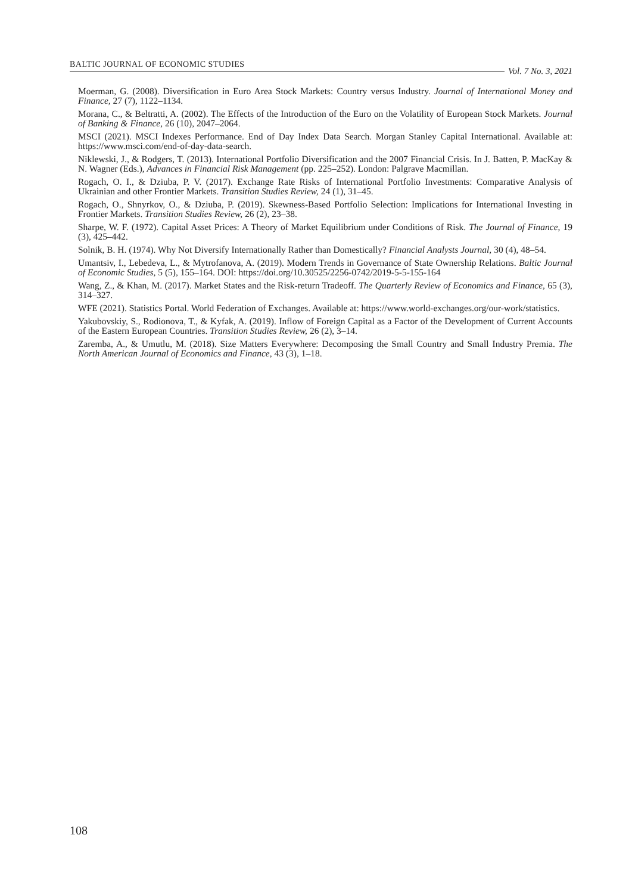BALTIC JOURNAL OF ECONOMIC STUDIES
Vol. 7 No. 3, 2021
Moerman, G. (2008). Diversification in Euro Area Stock Markets: Country versus Industry. Journal of International Money and Finance, 27 (7), 1122–1134.
Morana, C., & Beltratti, A. (2002). The Effects of the Introduction of the Euro on the Volatility of European Stock Markets. Journal of Banking & Finance, 26 (10), 2047–2064.
MSCI (2021). MSCI Indexes Performance. End of Day Index Data Search. Morgan Stanley Capital International. Available at: https://www.msci.com/end-of-day-data-search.
Niklewski, J., & Rodgers, T. (2013). International Portfolio Diversification and the 2007 Financial Crisis. In J. Batten, P. MacKay & N. Wagner (Eds.), Advances in Financial Risk Management (pp. 225–252). London: Palgrave Macmillan.
Rogach, O. I., & Dziuba, P. V. (2017). Exchange Rate Risks of International Portfolio Investments: Comparative Analysis of Ukrainian and other Frontier Markets. Transition Studies Review, 24 (1), 31–45.
Rogach, O., Shnyrkov, O., & Dziuba, P. (2019). Skewness-Based Portfolio Selection: Implications for International Investing in Frontier Markets. Transition Studies Review, 26 (2), 23–38.
Sharpe, W. F. (1972). Capital Asset Prices: A Theory of Market Equilibrium under Conditions of Risk. The Journal of Finance, 19 (3), 425–442.
Solnik, B. H. (1974). Why Not Diversify Internationally Rather than Domestically? Financial Analysts Journal, 30 (4), 48–54.
Umantsiv, I., Lebedeva, L., & Mytrofanova, A. (2019). Modern Trends in Governance of State Ownership Relations. Baltic Journal of Economic Studies, 5 (5), 155–164. DOI: https://doi.org/10.30525/2256-0742/2019-5-5-155-164
Wang, Z., & Khan, M. (2017). Market States and the Risk-return Tradeoff. The Quarterly Review of Economics and Finance, 65 (3), 314–327.
WFE (2021). Statistics Portal. World Federation of Exchanges. Available at: https://www.world-exchanges.org/our-work/statistics.
Yakubovskiy, S., Rodionova, T., & Kyfak, A. (2019). Inflow of Foreign Capital as a Factor of the Development of Current Accounts of the Eastern European Countries. Transition Studies Review, 26 (2), 3–14.
Zaremba, A., & Umutlu, M. (2018). Size Matters Everywhere: Decomposing the Small Country and Small Industry Premia. The North American Journal of Economics and Finance, 43 (3), 1–18.
108